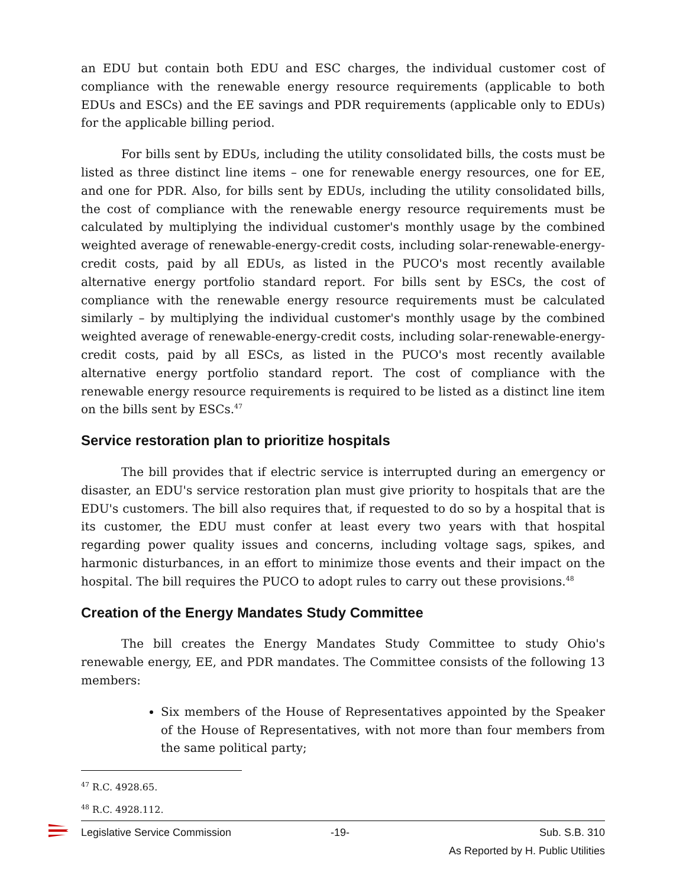an EDU but contain both EDU and ESC charges, the individual customer cost of compliance with the renewable energy resource requirements (applicable to both EDUs and ESCs) and the EE savings and PDR requirements (applicable only to EDUs) for the applicable billing period.
For bills sent by EDUs, including the utility consolidated bills, the costs must be listed as three distinct line items – one for renewable energy resources, one for EE, and one for PDR. Also, for bills sent by EDUs, including the utility consolidated bills, the cost of compliance with the renewable energy resource requirements must be calculated by multiplying the individual customer's monthly usage by the combined weighted average of renewable-energy-credit costs, including solar-renewable-energy-credit costs, paid by all EDUs, as listed in the PUCO's most recently available alternative energy portfolio standard report. For bills sent by ESCs, the cost of compliance with the renewable energy resource requirements must be calculated similarly – by multiplying the individual customer's monthly usage by the combined weighted average of renewable-energy-credit costs, including solar-renewable-energy-credit costs, paid by all ESCs, as listed in the PUCO's most recently available alternative energy portfolio standard report. The cost of compliance with the renewable energy resource requirements is required to be listed as a distinct line item on the bills sent by ESCs.<sup>47</sup>
Service restoration plan to prioritize hospitals
The bill provides that if electric service is interrupted during an emergency or disaster, an EDU's service restoration plan must give priority to hospitals that are the EDU's customers. The bill also requires that, if requested to do so by a hospital that is its customer, the EDU must confer at least every two years with that hospital regarding power quality issues and concerns, including voltage sags, spikes, and harmonic disturbances, in an effort to minimize those events and their impact on the hospital. The bill requires the PUCO to adopt rules to carry out these provisions.<sup>48</sup>
Creation of the Energy Mandates Study Committee
The bill creates the Energy Mandates Study Committee to study Ohio's renewable energy, EE, and PDR mandates. The Committee consists of the following 13 members:
Six members of the House of Representatives appointed by the Speaker of the House of Representatives, with not more than four members from the same political party;
<sup>47</sup> R.C. 4928.65.
<sup>48</sup> R.C. 4928.112.
Legislative Service Commission -19- Sub. S.B. 310
As Reported by H. Public Utilities